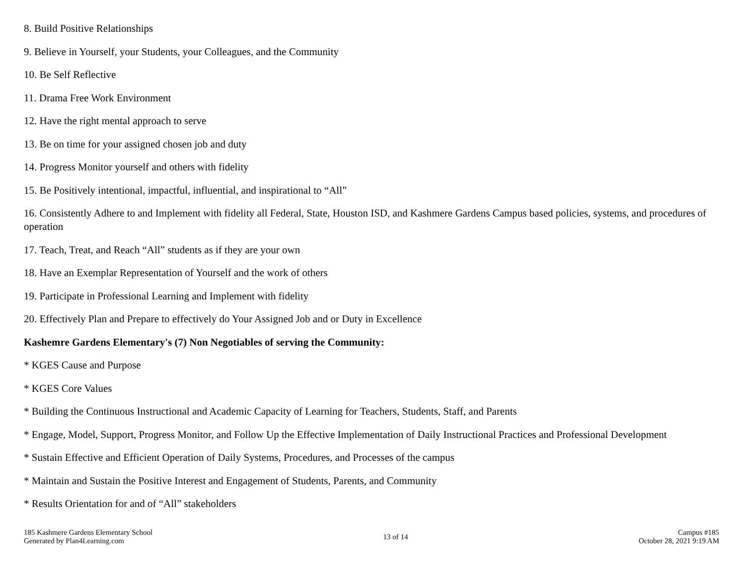8. Build Positive Relationships
9. Believe in Yourself, your Students, your Colleagues, and the Community
10. Be Self Reflective
11. Drama Free Work Environment
12. Have the right mental approach to serve
13. Be on time for your assigned chosen job and duty
14. Progress Monitor yourself and others with fidelity
15. Be Positively intentional, impactful, influential, and inspirational to “All”
16. Consistently Adhere to and Implement with fidelity all Federal, State, Houston ISD, and Kashmere Gardens Campus based policies, systems, and procedures of operation
17. Teach, Treat, and Reach “All” students as if they are your own
18. Have an Exemplar Representation of Yourself and the work of others
19. Participate in Professional Learning and Implement with fidelity
20. Effectively Plan and Prepare to effectively do Your Assigned Job and or Duty in Excellence
Kashemre Gardens Elementary's (7) Non Negotiables of serving the Community:
* KGES Cause and Purpose
* KGES Core Values
* Building the Continuous Instructional and Academic Capacity of Learning for Teachers, Students, Staff, and Parents
* Engage, Model, Support, Progress Monitor, and Follow Up the Effective Implementation of Daily Instructional Practices and Professional Development
* Sustain Effective and Efficient Operation of Daily Systems, Procedures, and Processes of the campus
* Maintain and Sustain the Positive Interest and Engagement of Students, Parents, and Community
* Results Orientation for and of “All” stakeholders
185 Kashmere Gardens Elementary School
Generated by Plan4Learning.com
13 of 14
Campus #185
October 28, 2021 9:19 AM